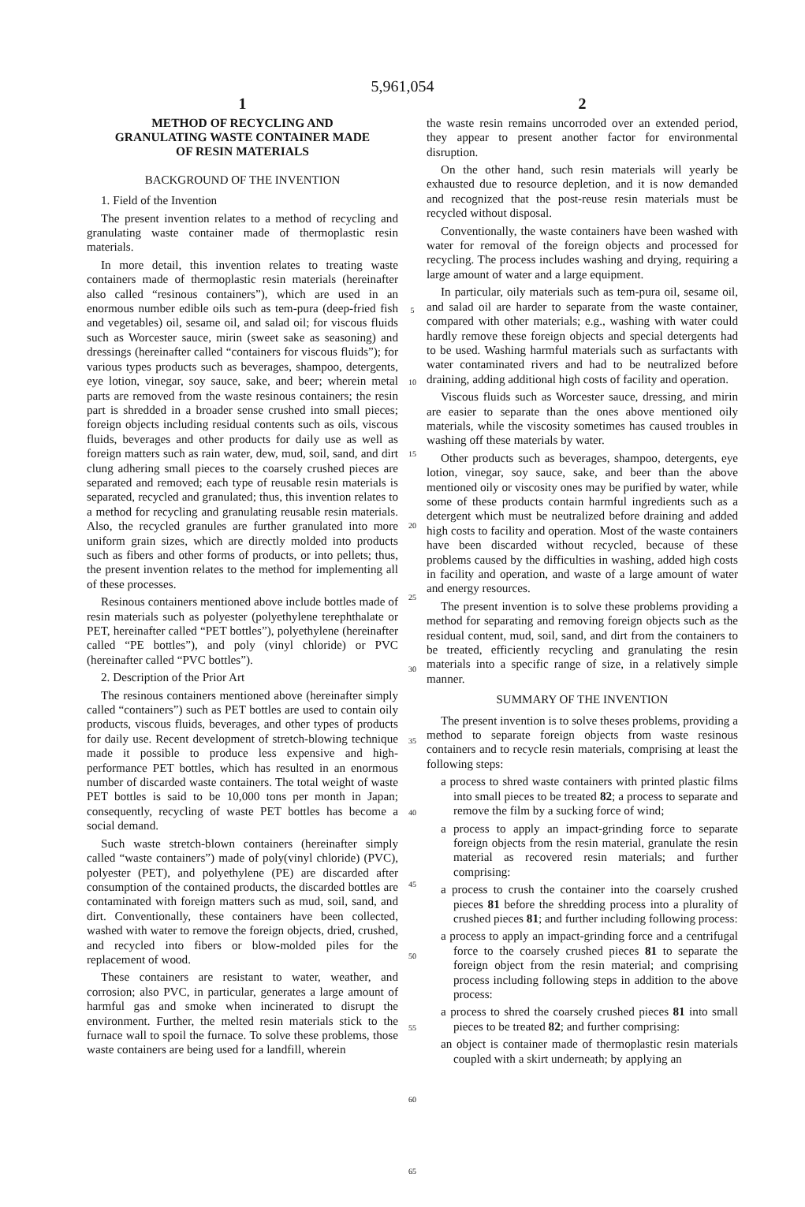5,961,054
1
METHOD OF RECYCLING AND
GRANULATING WASTE CONTAINER MADE
OF RESIN MATERIALS
BACKGROUND OF THE INVENTION
1. Field of the Invention
The present invention relates to a method of recycling and granulating waste container made of thermoplastic resin materials.
In more detail, this invention relates to treating waste containers made of thermoplastic resin materials (hereinafter also called “resinous containers”), which are used in an enormous number edible oils such as tem-pura (deep-fried fish and vegetables) oil, sesame oil, and salad oil; for viscous fluids such as Worcester sauce, mirin (sweet sake as seasoning) and dressings (hereinafter called “containers for viscous fluids”); for various types products such as beverages, shampoo, detergents, eye lotion, vinegar, soy sauce, sake, and beer; wherein metal parts are removed from the waste resinous containers; the resin part is shredded in a broader sense crushed into small pieces; foreign objects including residual contents such as oils, viscous fluids, beverages and other products for daily use as well as foreign matters such as rain water, dew, mud, soil, sand, and dirt clung adhering small pieces to the coarsely crushed pieces are separated and removed; each type of reusable resin materials is separated, recycled and granulated; thus, this invention relates to a method for recycling and granulating reusable resin materials. Also, the recycled granules are further granulated into more uniform grain sizes, which are directly molded into products such as fibers and other forms of products, or into pellets; thus, the present invention relates to the method for implementing all of these processes.
Resinous containers mentioned above include bottles made of resin materials such as polyester (polyethylene terephthalate or PET, hereinafter called “PET bottles”), polyethylene (hereinafter called “PE bottles”), and poly (vinyl chloride) or PVC (hereinafter called “PVC bottles”).
2. Description of the Prior Art
The resinous containers mentioned above (hereinafter simply called “containers”) such as PET bottles are used to contain oily products, viscous fluids, beverages, and other types of products for daily use. Recent development of stretch-blowing technique made it possible to produce less expensive and high-performance PET bottles, which has resulted in an enormous number of discarded waste containers. The total weight of waste PET bottles is said to be 10,000 tons per month in Japan; consequently, recycling of waste PET bottles has become a social demand.
Such waste stretch-blown containers (hereinafter simply called “waste containers”) made of poly(vinyl chloride) (PVC), polyester (PET), and polyethylene (PE) are discarded after consumption of the contained products, the discarded bottles are contaminated with foreign matters such as mud, soil, sand, and dirt. Conventionally, these containers have been collected, washed with water to remove the foreign objects, dried, crushed, and recycled into fibers or blow-molded piles for the replacement of wood.
These containers are resistant to water, weather, and corrosion; also PVC, in particular, generates a large amount of harmful gas and smoke when incinerated to disrupt the environment. Further, the melted resin materials stick to the furnace wall to spoil the furnace. To solve these problems, those waste containers are being used for a landfill, wherein
5
10
15
20
25
30
35
40
45
50
55
60
65
2
the waste resin remains uncorroded over an extended period, they appear to present another factor for environmental disruption.
On the other hand, such resin materials will yearly be exhausted due to resource depletion, and it is now demanded and recognized that the post-reuse resin materials must be recycled without disposal.
Conventionally, the waste containers have been washed with water for removal of the foreign objects and processed for recycling. The process includes washing and drying, requiring a large amount of water and a large equipment.
In particular, oily materials such as tem-pura oil, sesame oil, and salad oil are harder to separate from the waste container, compared with other materials; e.g., washing with water could hardly remove these foreign objects and special detergents had to be used. Washing harmful materials such as surfactants with water contaminated rivers and had to be neutralized before draining, adding additional high costs of facility and operation.
Viscous fluids such as Worcester sauce, dressing, and mirin are easier to separate than the ones above mentioned oily materials, while the viscosity sometimes has caused troubles in washing off these materials by water.
Other products such as beverages, shampoo, detergents, eye lotion, vinegar, soy sauce, sake, and beer than the above mentioned oily or viscosity ones may be purified by water, while some of these products contain harmful ingredients such as a detergent which must be neutralized before draining and added high costs to facility and operation. Most of the waste containers have been discarded without recycled, because of these problems caused by the difficulties in washing, added high costs in facility and operation, and waste of a large amount of water and energy resources.
The present invention is to solve these problems providing a method for separating and removing foreign objects such as the residual content, mud, soil, sand, and dirt from the containers to be treated, efficiently recycling and granulating the resin materials into a specific range of size, in a relatively simple manner.
SUMMARY OF THE INVENTION
The present invention is to solve theses problems, providing a method to separate foreign objects from waste resinous containers and to recycle resin materials, comprising at least the following steps:
a process to shred waste containers with printed plastic films into small pieces to be treated 82; a process to separate and remove the film by a sucking force of wind;
a process to apply an impact-grinding force to separate foreign objects from the resin material, granulate the resin material as recovered resin materials; and further comprising:
a process to crush the container into the coarsely crushed pieces 81 before the shredding process into a plurality of crushed pieces 81; and further including following process:
a process to apply an impact-grinding force and a centrifugal force to the coarsely crushed pieces 81 to separate the foreign object from the resin material; and comprising process including following steps in addition to the above process:
a process to shred the coarsely crushed pieces 81 into small pieces to be treated 82; and further comprising:
an object is container made of thermoplastic resin materials coupled with a skirt underneath; by applying an